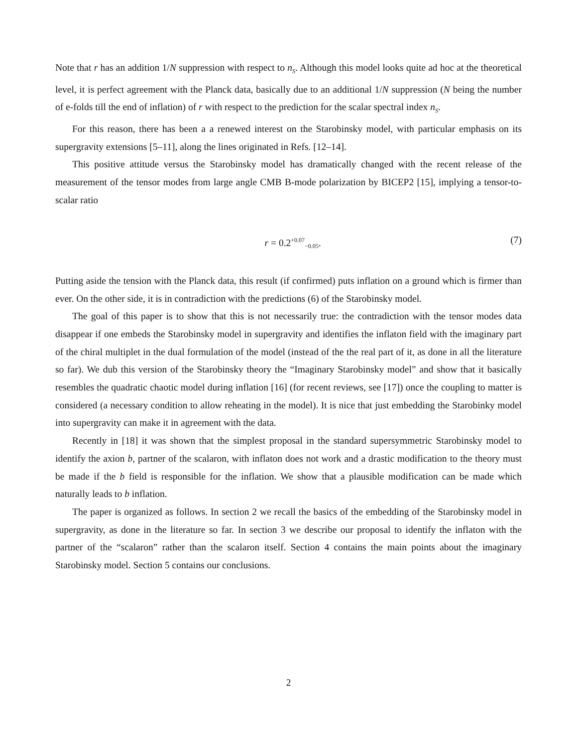Note that r has an addition 1/N suppression with respect to n<sub>S</sub>. Although this model looks quite ad hoc at the theoretical level, it is perfect agreement with the Planck data, basically due to an additional 1/N suppression (N being the number of e-folds till the end of inflation) of r with respect to the prediction for the scalar spectral index n<sub>S</sub>.
For this reason, there has been a a renewed interest on the Starobinsky model, with particular emphasis on its supergravity extensions [5–11], along the lines originated in Refs. [12–14].
This positive attitude versus the Starobinsky model has dramatically changed with the recent release of the measurement of the tensor modes from large angle CMB B-mode polarization by BICEP2 [15], implying a tensor-to-scalar ratio
r = 0.2<sup>+0.07</sup><sub>−0.05</sub>. (7)
Putting aside the tension with the Planck data, this result (if confirmed) puts inflation on a ground which is firmer than ever. On the other side, it is in contradiction with the predictions (6) of the Starobinsky model.
The goal of this paper is to show that this is not necessarily true: the contradiction with the tensor modes data disappear if one embeds the Starobinsky model in supergravity and identifies the inflaton field with the imaginary part of the chiral multiplet in the dual formulation of the model (instead of the the real part of it, as done in all the literature so far). We dub this version of the Starobinsky theory the “Imaginary Starobinsky model” and show that it basically resembles the quadratic chaotic model during inflation [16] (for recent reviews, see [17]) once the coupling to matter is considered (a necessary condition to allow reheating in the model). It is nice that just embedding the Starobinky model into supergravity can make it in agreement with the data.
Recently in [18] it was shown that the simplest proposal in the standard supersymmetric Starobinsky model to identify the axion b, partner of the scalaron, with inflaton does not work and a drastic modification to the theory must be made if the b field is responsible for the inflation. We show that a plausible modification can be made which naturally leads to b inflation.
The paper is organized as follows. In section 2 we recall the basics of the embedding of the Starobinsky model in supergravity, as done in the literature so far. In section 3 we describe our proposal to identify the inflaton with the partner of the “scalaron” rather than the scalaron itself. Section 4 contains the main points about the imaginary Starobinsky model. Section 5 contains our conclusions.
2